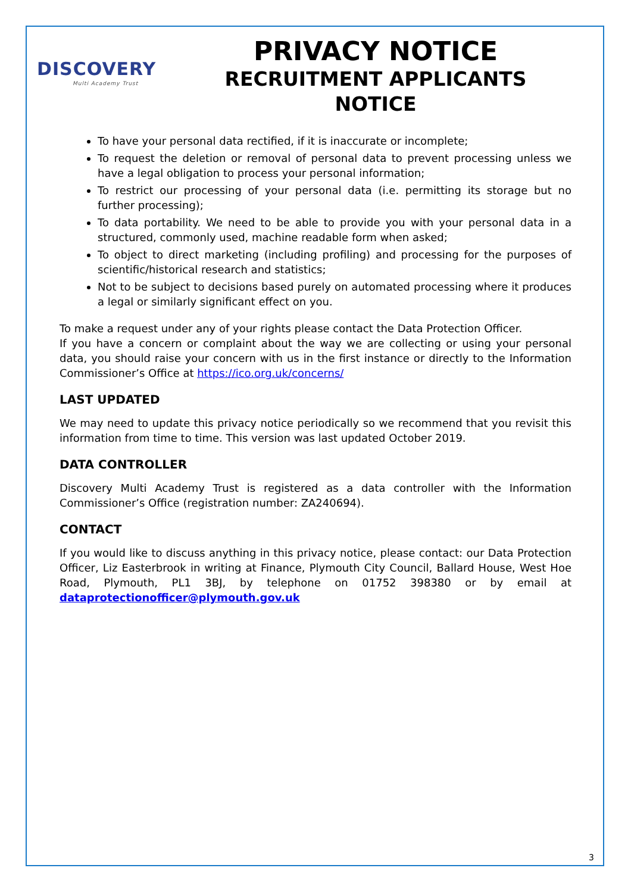DISCOVERY
Multi Academy Trust
PRIVACY NOTICE
RECRUITMENT APPLICANTS
NOTICE
To have your personal data rectified, if it is inaccurate or incomplete;
To request the deletion or removal of personal data to prevent processing unless we have a legal obligation to process your personal information;
To restrict our processing of your personal data (i.e. permitting its storage but no further processing);
To data portability. We need to be able to provide you with your personal data in a structured, commonly used, machine readable form when asked;
To object to direct marketing (including profiling) and processing for the purposes of scientific/historical research and statistics;
Not to be subject to decisions based purely on automated processing where it produces a legal or similarly significant effect on you.
To make a request under any of your rights please contact the Data Protection Officer.
If you have a concern or complaint about the way we are collecting or using your personal data, you should raise your concern with us in the first instance or directly to the Information Commissioner’s Office at https://ico.org.uk/concerns/
LAST UPDATED
We may need to update this privacy notice periodically so we recommend that you revisit this information from time to time. This version was last updated October 2019.
DATA CONTROLLER
Discovery Multi Academy Trust is registered as a data controller with the Information Commissioner’s Office (registration number: ZA240694).
CONTACT
If you would like to discuss anything in this privacy notice, please contact: our Data Protection Officer, Liz Easterbrook in writing at Finance, Plymouth City Council, Ballard House, West Hoe Road, Plymouth, PL1 3BJ, by telephone on 01752 398380 or by email at dataprotectionofficer@plymouth.gov.uk
3